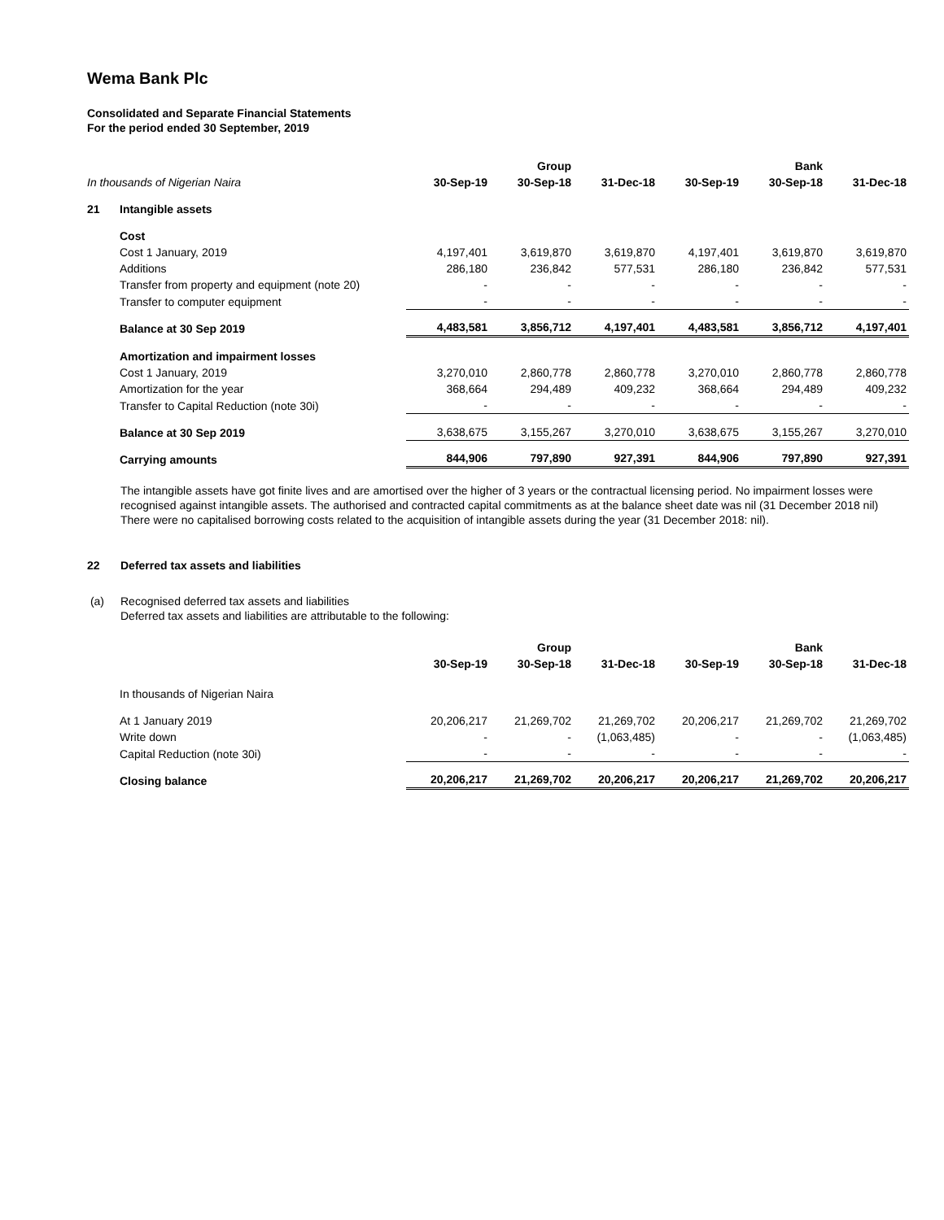Wema Bank Plc
Consolidated and Separate Financial Statements
For the period ended 30 September, 2019
| | | | Group | | | Bank | |
| --- | --- | --- | --- | --- | --- | --- | --- |
| In thousands of Nigerian Naira | | 30-Sep-19 | 30-Sep-18 | 31-Dec-18 | 30-Sep-19 | 30-Sep-18 | 31-Dec-18 |
| 21 | Intangible assets | | | | | | |
| | Cost | | | | | | |
| | Cost 1 January, 2019 | 4,197,401 | 3,619,870 | 3,619,870 | 4,197,401 | 3,619,870 | 3,619,870 |
| | Additions | 286,180 | 236,842 | 577,531 | 286,180 | 236,842 | 577,531 |
| | Transfer from property and equipment (note 20) | - | - | - | - | - | - |
| | Transfer to computer equipment | - | - | - | - | - | - |
| | Balance at 30 Sep 2019 | 4,483,581 | 3,856,712 | 4,197,401 | 4,483,581 | 3,856,712 | 4,197,401 |
| | Amortization and impairment losses | | | | | | |
| | Cost 1 January, 2019 | 3,270,010 | 2,860,778 | 2,860,778 | 3,270,010 | 2,860,778 | 2,860,778 |
| | Amortization for the year | 368,664 | 294,489 | 409,232 | 368,664 | 294,489 | 409,232 |
| | Transfer to Capital Reduction (note 30i) | - | - | - | - | - | - |
| | Balance at 30 Sep 2019 | 3,638,675 | 3,155,267 | 3,270,010 | 3,638,675 | 3,155,267 | 3,270,010 |
| | Carrying amounts | 844,906 | 797,890 | 927,391 | 844,906 | 797,890 | 927,391 |
The intangible assets have got finite lives and are amortised over the higher of 3 years or the contractual licensing period. No impairment losses were recognised against intangible assets. The authorised and contracted capital commitments as at the balance sheet date was nil (31 December 2018 nil) There were no capitalised borrowing costs related to the acquisition of intangible assets during the year (31 December 2018: nil).
22 Deferred tax assets and liabilities
(a) Recognised deferred tax assets and liabilities
Deferred tax assets and liabilities are attributable to the following:
| | | | Group | | | Bank | |
| --- | --- | --- | --- | --- | --- | --- | --- |
| | | 30-Sep-19 | 30-Sep-18 | 31-Dec-18 | 30-Sep-19 | 30-Sep-18 | 31-Dec-18 |
| | In thousands of Nigerian Naira | | | | | | |
| | At 1 January 2019 | 20,206,217 | 21,269,702 | 21,269,702 | 20,206,217 | 21,269,702 | 21,269,702 |
| | Write down | - | - | (1,063,485) | - | - | (1,063,485) |
| | Capital Reduction (note 30i) | - | - | - | - | - | - |
| | Closing balance | 20,206,217 | 21,269,702 | 20,206,217 | 20,206,217 | 21,269,702 | 20,206,217 |